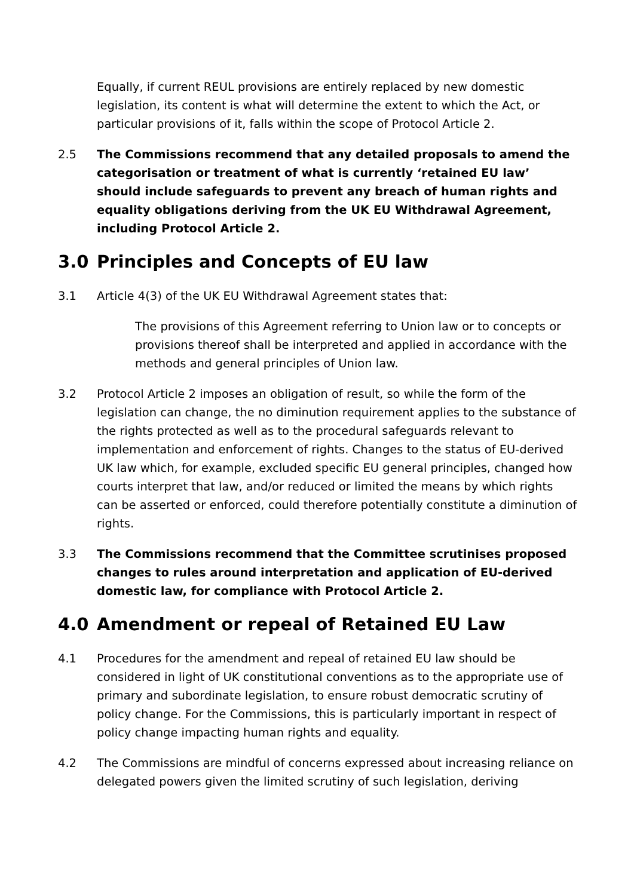Equally, if current REUL provisions are entirely replaced by new domestic legislation, its content is what will determine the extent to which the Act, or particular provisions of it, falls within the scope of Protocol Article 2.
2.5 The Commissions recommend that any detailed proposals to amend the categorisation or treatment of what is currently ‘retained EU law’ should include safeguards to prevent any breach of human rights and equality obligations deriving from the UK EU Withdrawal Agreement, including Protocol Article 2.
3.0 Principles and Concepts of EU law
3.1 Article 4(3) of the UK EU Withdrawal Agreement states that:
The provisions of this Agreement referring to Union law or to concepts or provisions thereof shall be interpreted and applied in accordance with the methods and general principles of Union law.
3.2 Protocol Article 2 imposes an obligation of result, so while the form of the legislation can change, the no diminution requirement applies to the substance of the rights protected as well as to the procedural safeguards relevant to implementation and enforcement of rights. Changes to the status of EU-derived UK law which, for example, excluded specific EU general principles, changed how courts interpret that law, and/or reduced or limited the means by which rights can be asserted or enforced, could therefore potentially constitute a diminution of rights.
3.3 The Commissions recommend that the Committee scrutinises proposed changes to rules around interpretation and application of EU-derived domestic law, for compliance with Protocol Article 2.
4.0 Amendment or repeal of Retained EU Law
4.1 Procedures for the amendment and repeal of retained EU law should be considered in light of UK constitutional conventions as to the appropriate use of primary and subordinate legislation, to ensure robust democratic scrutiny of policy change. For the Commissions, this is particularly important in respect of policy change impacting human rights and equality.
4.2 The Commissions are mindful of concerns expressed about increasing reliance on delegated powers given the limited scrutiny of such legislation, deriving